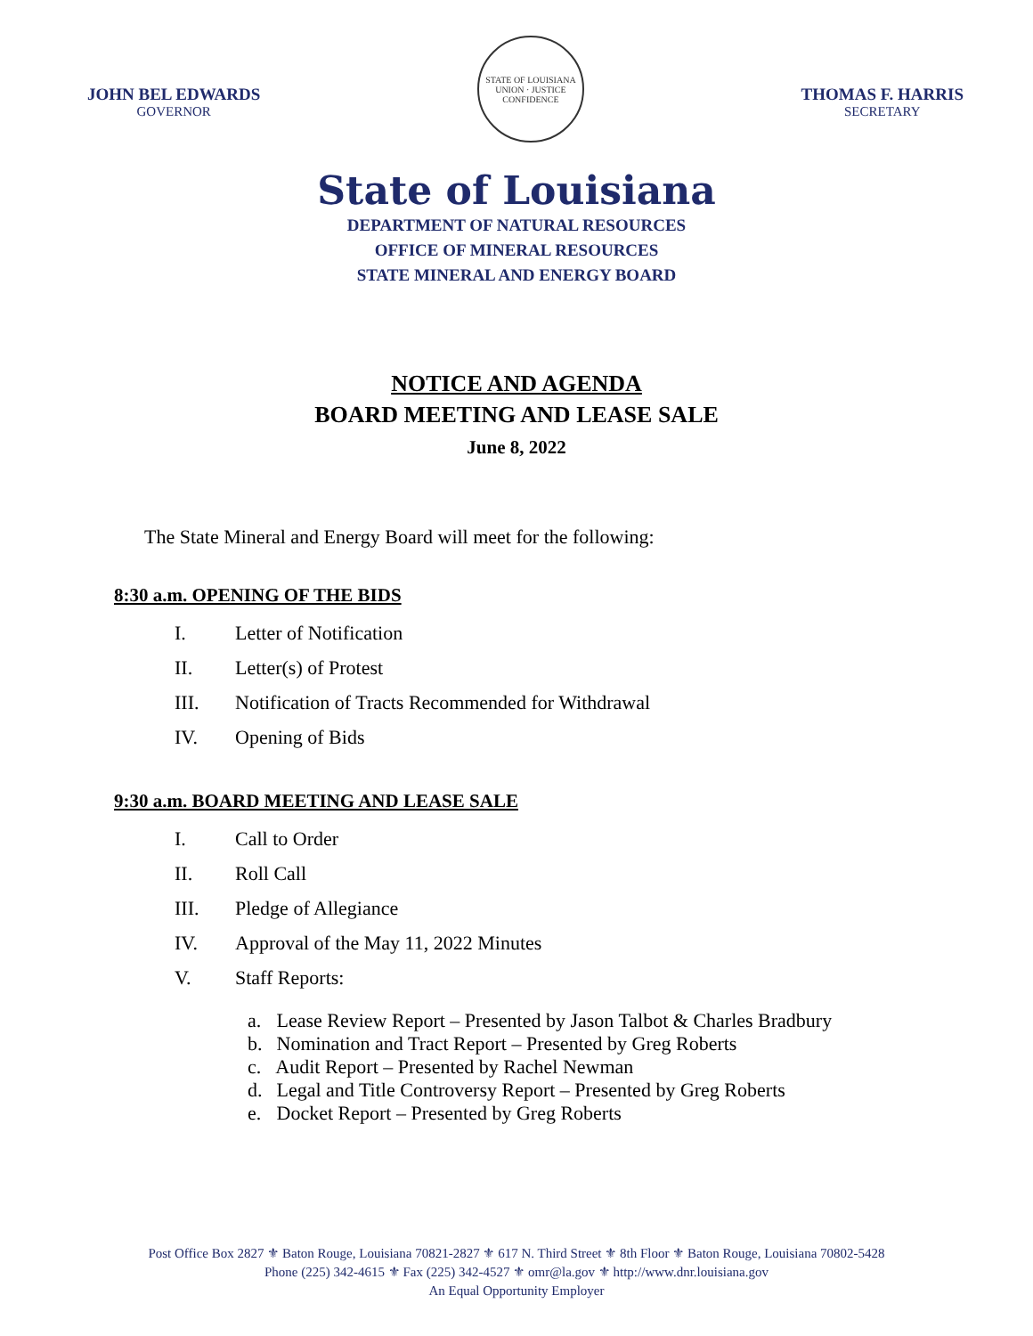JOHN BEL EDWARDS
GOVERNOR
STATE OF LOUISIANA
UNION · JUSTICE
CONFIDENCE
THOMAS F. HARRIS
SECRETARY
State of Louisiana
DEPARTMENT OF NATURAL RESOURCES
OFFICE OF MINERAL RESOURCES
STATE MINERAL AND ENERGY BOARD
NOTICE AND AGENDA
BOARD MEETING AND LEASE SALE
June 8, 2022
The State Mineral and Energy Board will meet for the following:
8:30 a.m. OPENING OF THE BIDS
I. Letter of Notification
II. Letter(s) of Protest
III. Notification of Tracts Recommended for Withdrawal
IV. Opening of Bids
9:30 a.m. BOARD MEETING AND LEASE SALE
I. Call to Order
II. Roll Call
III. Pledge of Allegiance
IV. Approval of the May 11, 2022 Minutes
V. Staff Reports:
a. Lease Review Report – Presented by Jason Talbot & Charles Bradbury
b. Nomination and Tract Report – Presented by Greg Roberts
c. Audit Report – Presented by Rachel Newman
d. Legal and Title Controversy Report – Presented by Greg Roberts
e. Docket Report – Presented by Greg Roberts
Post Office Box 2827 ⚜ Baton Rouge, Louisiana 70821-2827 ⚜ 617 N. Third Street ⚜ 8th Floor ⚜ Baton Rouge, Louisiana 70802-5428
Phone (225) 342-4615 ⚜ Fax (225) 342-4527 ⚜ omr@la.gov ⚜ http://www.dnr.louisiana.gov
An Equal Opportunity Employer